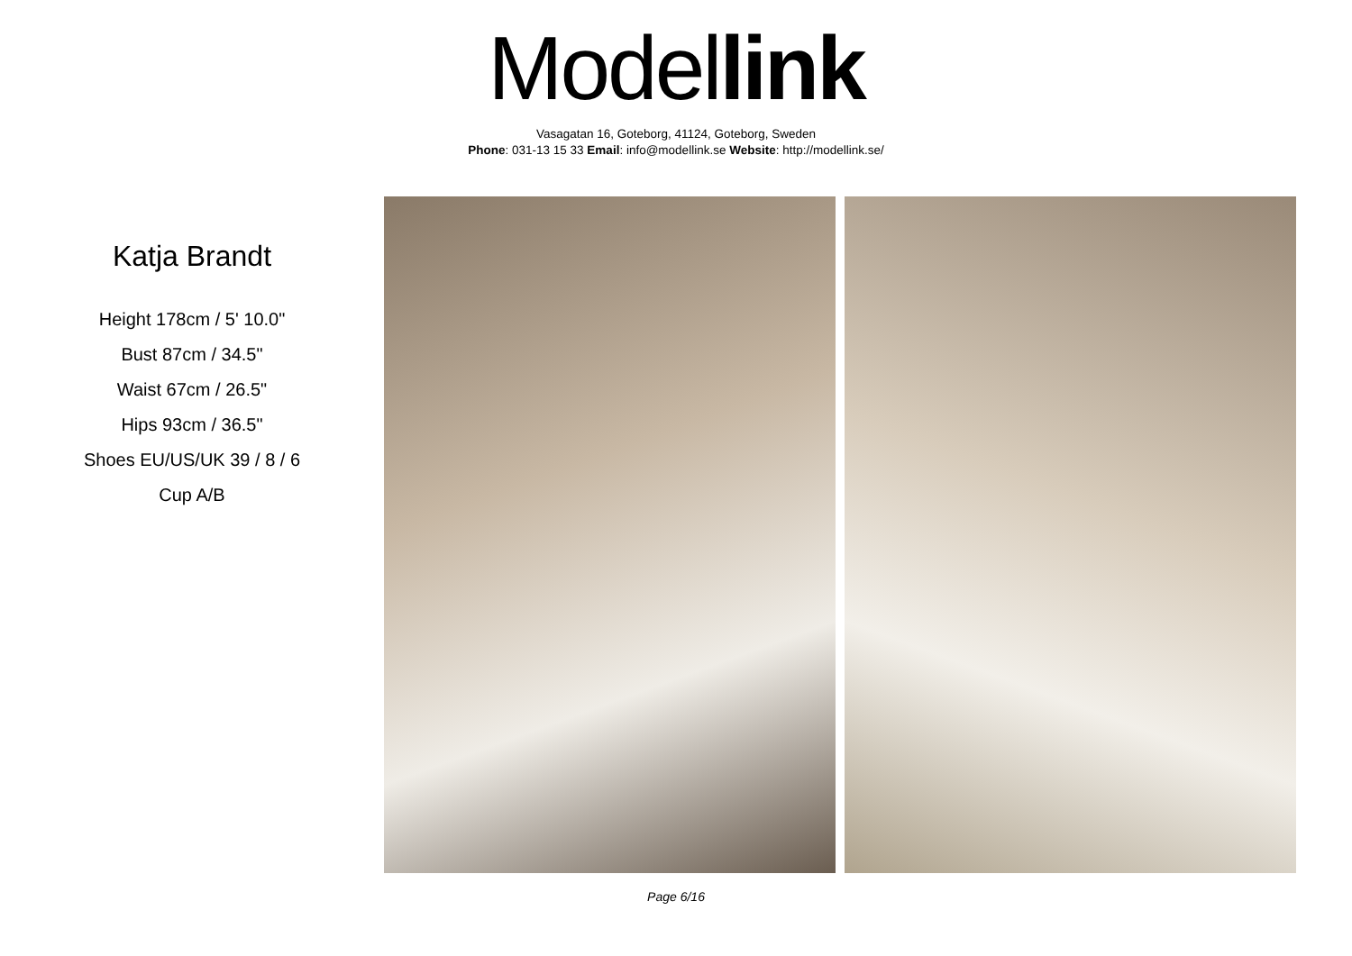Model link
Vasagatan 16, Goteborg, 41124, Goteborg, Sweden
Phone: 031-13 15 33 Email: info@modellink.se Website: http://modellink.se/
Katja Brandt
Height 178cm / 5' 10.0"
Bust 87cm / 34.5"
Waist 67cm / 26.5"
Hips 93cm / 36.5"
Shoes EU/US/UK 39 / 8 / 6
Cup A/B
Page 6/16